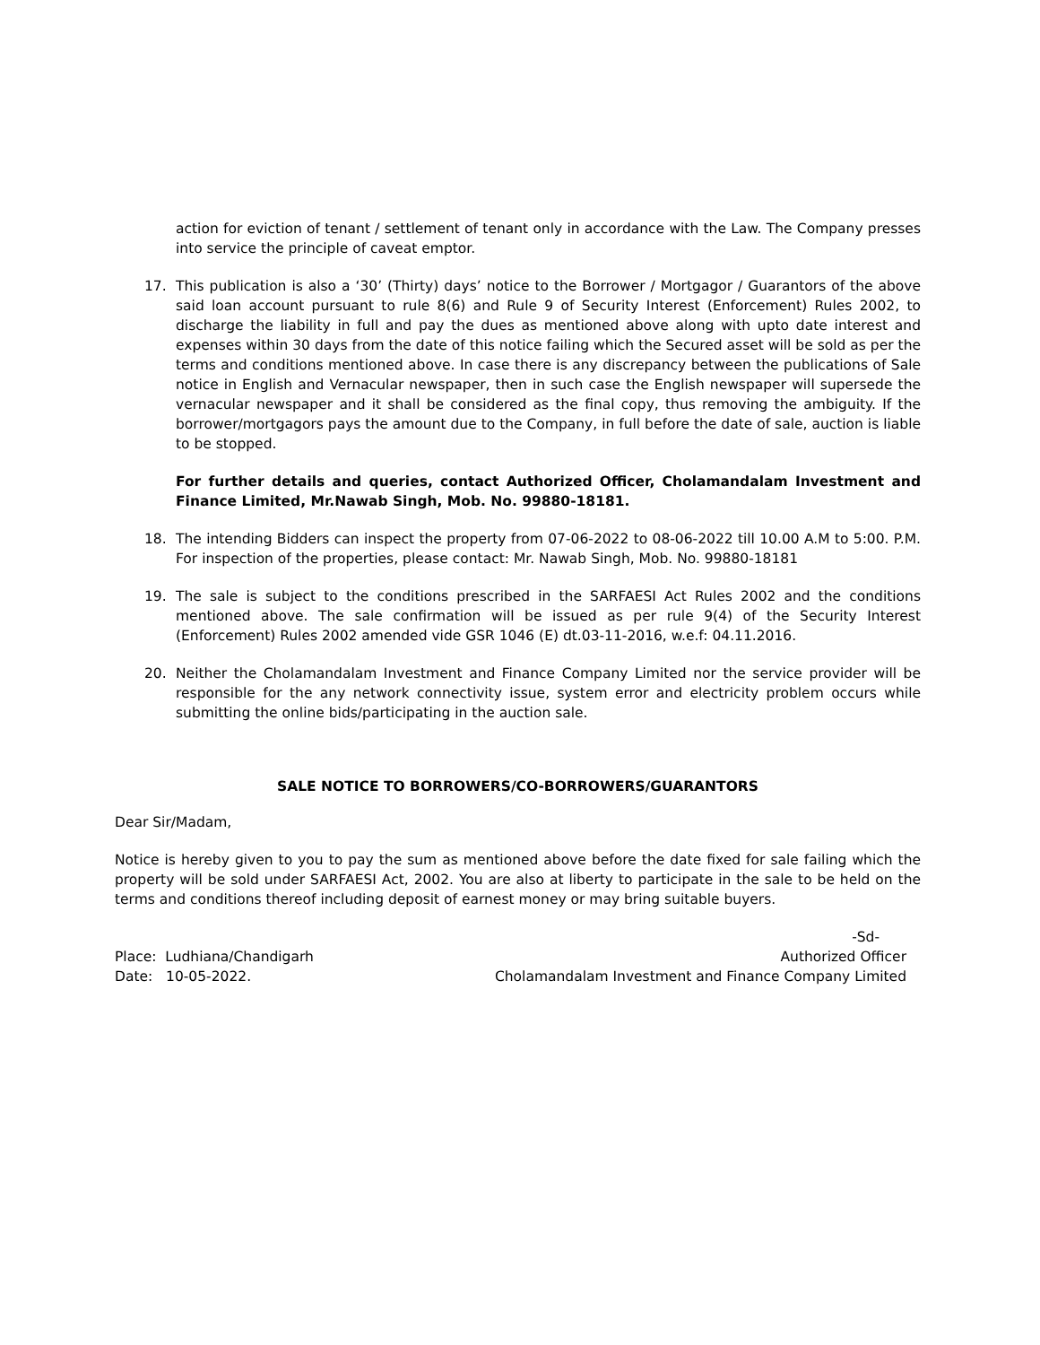action for eviction of tenant / settlement of tenant only in accordance with the Law. The Company presses into service the principle of caveat emptor.
17. This publication is also a ‘30’ (Thirty) days’ notice to the Borrower / Mortgagor / Guarantors of the above said loan account pursuant to rule 8(6) and Rule 9 of Security Interest (Enforcement) Rules 2002, to discharge the liability in full and pay the dues as mentioned above along with upto date interest and expenses within 30 days from the date of this notice failing which the Secured asset will be sold as per the terms and conditions mentioned above. In case there is any discrepancy between the publications of Sale notice in English and Vernacular newspaper, then in such case the English newspaper will supersede the vernacular newspaper and it shall be considered as the final copy, thus removing the ambiguity. If the borrower/mortgagors pays the amount due to the Company, in full before the date of sale, auction is liable to be stopped.
For further details and queries, contact Authorized Officer, Cholamandalam Investment and Finance Limited, Mr.Nawab Singh, Mob. No. 99880-18181.
18. The intending Bidders can inspect the property from 07-06-2022 to 08-06-2022 till 10.00 A.M to 5:00. P.M. For inspection of the properties, please contact: Mr. Nawab Singh, Mob. No. 99880-18181
19. The sale is subject to the conditions prescribed in the SARFAESI Act Rules 2002 and the conditions mentioned above. The sale confirmation will be issued as per rule 9(4) of the Security Interest (Enforcement) Rules 2002 amended vide GSR 1046 (E) dt.03-11-2016, w.e.f: 04.11.2016.
20. Neither the Cholamandalam Investment and Finance Company Limited nor the service provider will be responsible for the any network connectivity issue, system error and electricity problem occurs while submitting the online bids/participating in the auction sale.
SALE NOTICE TO BORROWERS/CO-BORROWERS/GUARANTORS
Dear Sir/Madam,
Notice is hereby given to you to pay the sum as mentioned above before the date fixed for sale failing which the property will be sold under SARFAESI Act, 2002. You are also at liberty to participate in the sale to be held on the terms and conditions thereof including deposit of earnest money or may bring suitable buyers.
Place: Ludhiana/Chandigarh
Date: 10-05-2022.
-Sd-
Authorized Officer
Cholamandalam Investment and Finance Company Limited